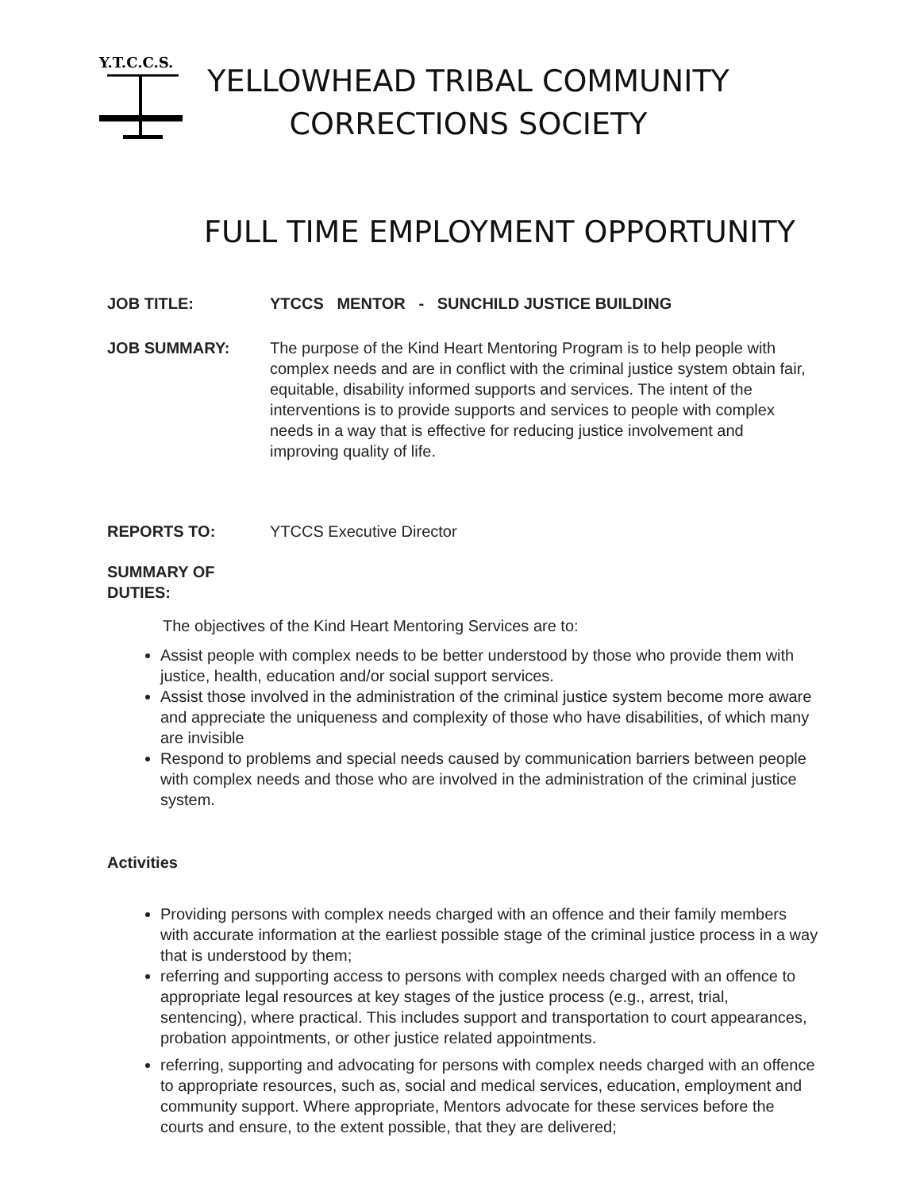Y.T.C.C.S.
YELLOWHEAD TRIBAL COMMUNITY
CORRECTIONS SOCIETY
FULL TIME EMPLOYMENT OPPORTUNITY
JOB TITLE: YTCCS MENTOR - SUNCHILD JUSTICE BUILDING
JOB SUMMARY: The purpose of the Kind Heart Mentoring Program is to help people with complex needs and are in conflict with the criminal justice system obtain fair, equitable, disability informed supports and services. The intent of the interventions is to provide supports and services to people with complex needs in a way that is effective for reducing justice involvement and improving quality of life.
REPORTS TO: YTCCS Executive Director
SUMMARY OF
DUTIES:
The objectives of the Kind Heart Mentoring Services are to:
Assist people with complex needs to be better understood by those who provide them with justice, health, education and/or social support services.
Assist those involved in the administration of the criminal justice system become more aware and appreciate the uniqueness and complexity of those who have disabilities, of which many are invisible
Respond to problems and special needs caused by communication barriers between people with complex needs and those who are involved in the administration of the criminal justice system.
Activities
Providing persons with complex needs charged with an offence and their family members with accurate information at the earliest possible stage of the criminal justice process in a way that is understood by them;
referring and supporting access to persons with complex needs charged with an offence to appropriate legal resources at key stages of the justice process (e.g., arrest, trial, sentencing), where practical. This includes support and transportation to court appearances, probation appointments, or other justice related appointments.
referring, supporting and advocating for persons with complex needs charged with an offence to appropriate resources, such as, social and medical services, education, employment and community support. Where appropriate, Mentors advocate for these services before the courts and ensure, to the extent possible, that they are delivered;